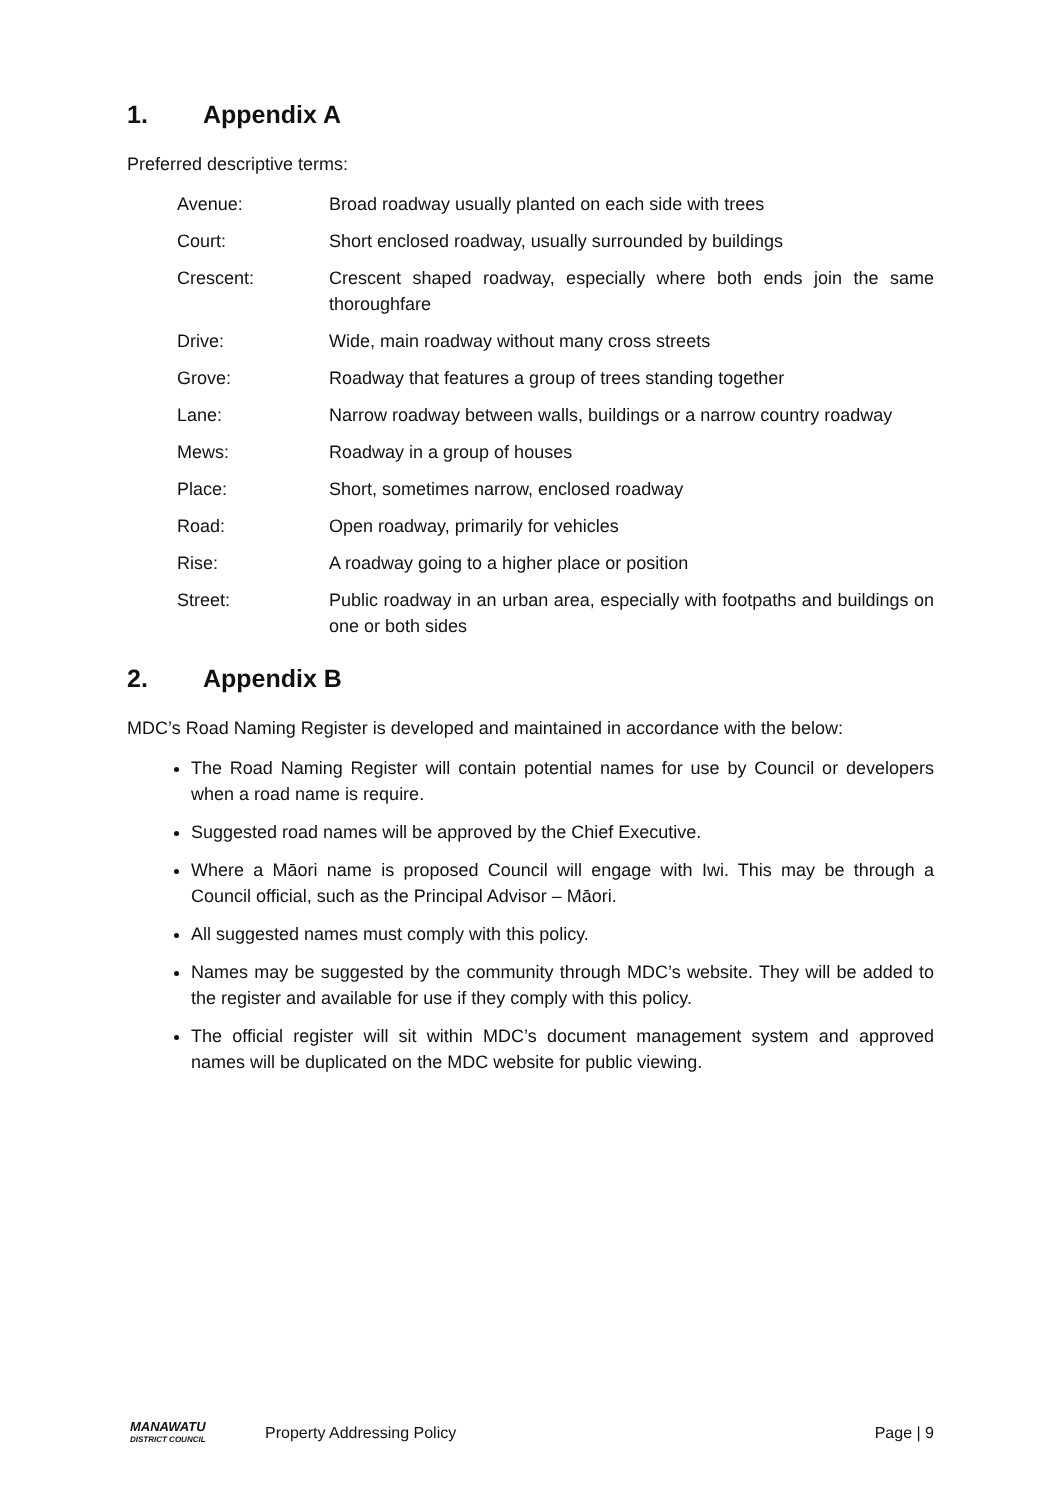1. Appendix A
Preferred descriptive terms:
| Avenue: | Broad roadway usually planted on each side with trees |
| Court: | Short enclosed roadway, usually surrounded by buildings |
| Crescent: | Crescent shaped roadway, especially where both ends join the same thoroughfare |
| Drive: | Wide, main roadway without many cross streets |
| Grove: | Roadway that features a group of trees standing together |
| Lane: | Narrow roadway between walls, buildings or a narrow country roadway |
| Mews: | Roadway in a group of houses |
| Place: | Short, sometimes narrow, enclosed roadway |
| Road: | Open roadway, primarily for vehicles |
| Rise: | A roadway going to a higher place or position |
| Street: | Public roadway in an urban area, especially with footpaths and buildings on one or both sides |
2. Appendix B
MDC’s Road Naming Register is developed and maintained in accordance with the below:
The Road Naming Register will contain potential names for use by Council or developers when a road name is require.
Suggested road names will be approved by the Chief Executive.
Where a Māori name is proposed Council will engage with Iwi. This may be through a Council official, such as the Principal Advisor – Māori.
All suggested names must comply with this policy.
Names may be suggested by the community through MDC’s website. They will be added to the register and available for use if they comply with this policy.
The official register will sit within MDC’s document management system and approved names will be duplicated on the MDC website for public viewing.
MANAWATU
DISTRICT COUNCIL
Property Addressing Policy Page | 9